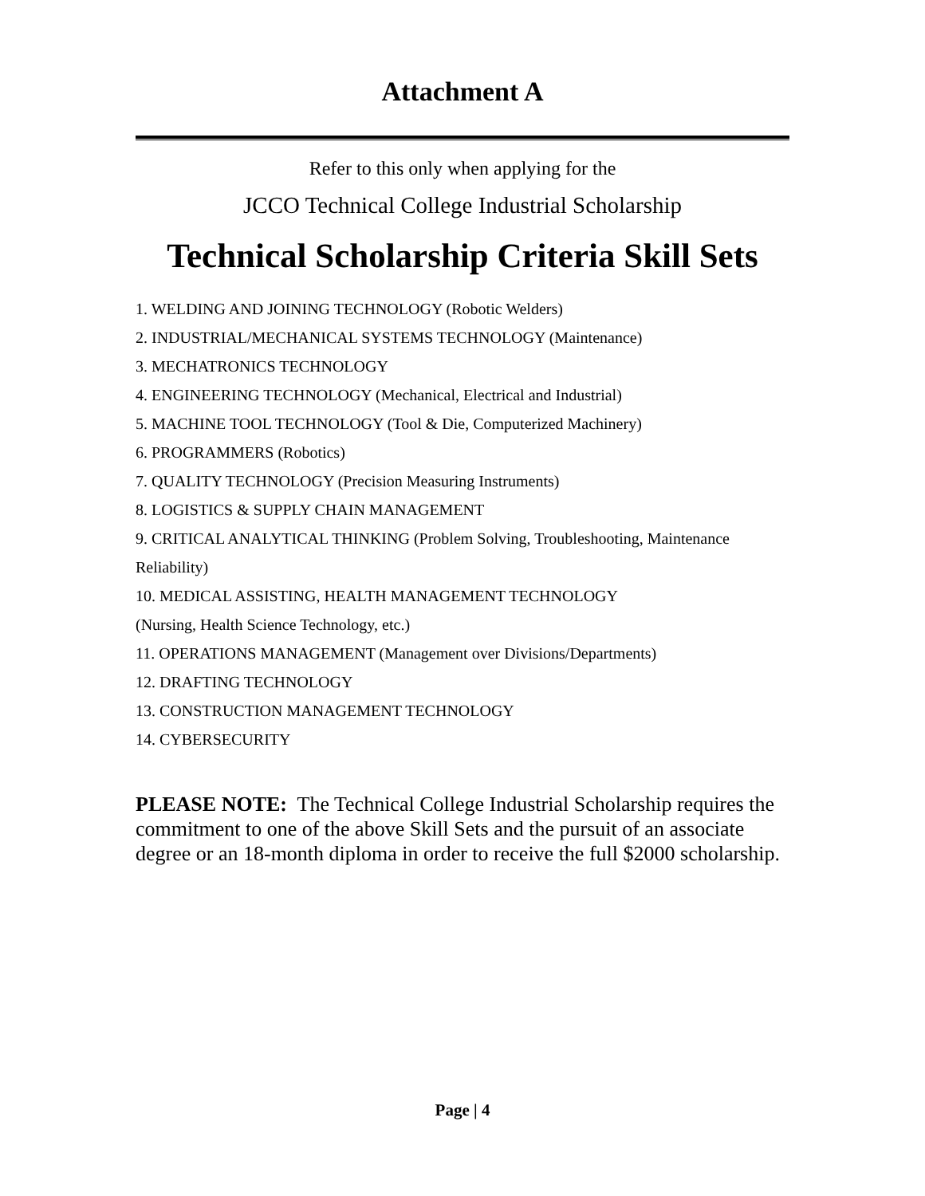Attachment A
Refer to this only when applying for the
JCCO Technical College Industrial Scholarship
Technical Scholarship Criteria Skill Sets
1. WELDING AND JOINING TECHNOLOGY (Robotic Welders)
2. INDUSTRIAL/MECHANICAL SYSTEMS TECHNOLOGY (Maintenance)
3. MECHATRONICS TECHNOLOGY
4. ENGINEERING TECHNOLOGY (Mechanical, Electrical and Industrial)
5. MACHINE TOOL TECHNOLOGY (Tool & Die, Computerized Machinery)
6. PROGRAMMERS (Robotics)
7. QUALITY TECHNOLOGY (Precision Measuring Instruments)
8. LOGISTICS & SUPPLY CHAIN MANAGEMENT
9. CRITICAL ANALYTICAL THINKING (Problem Solving, Troubleshooting, Maintenance Reliability)
10. MEDICAL ASSISTING, HEALTH MANAGEMENT TECHNOLOGY
(Nursing, Health Science Technology, etc.)
11. OPERATIONS MANAGEMENT (Management over Divisions/Departments)
12. DRAFTING TECHNOLOGY
13. CONSTRUCTION MANAGEMENT TECHNOLOGY
14. CYBERSECURITY
PLEASE NOTE: The Technical College Industrial Scholarship requires the commitment to one of the above Skill Sets and the pursuit of an associate degree or an 18-month diploma in order to receive the full $2000 scholarship.
Page | 4